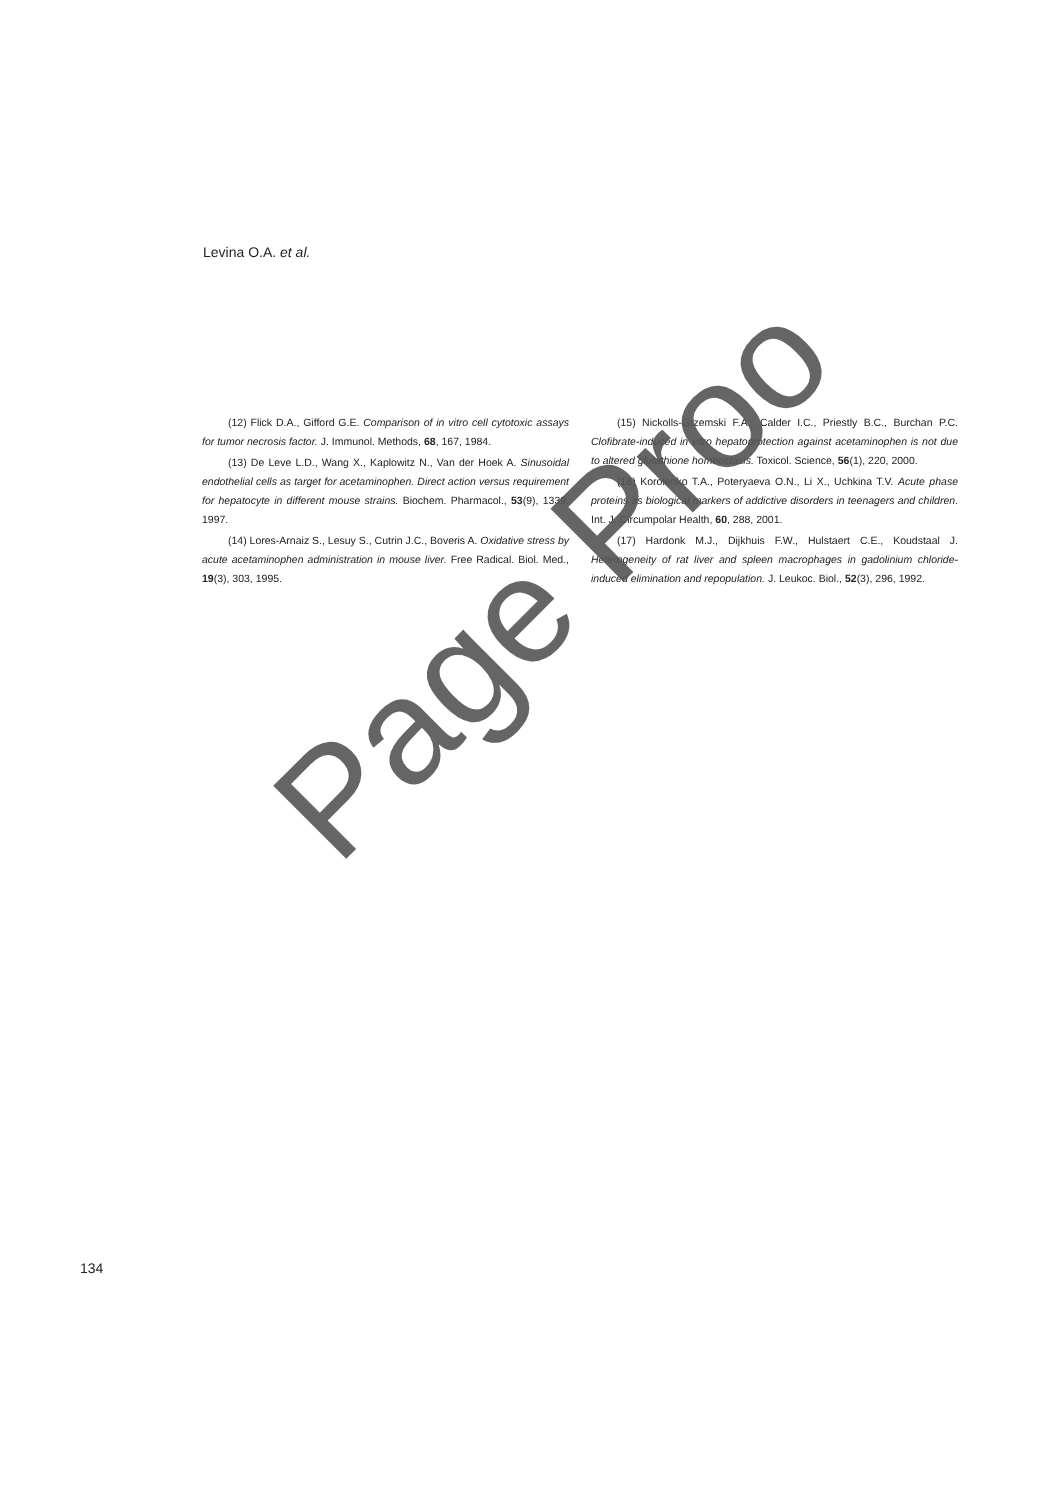Levina O.A. et al.
(12) Flick D.A., Gifford G.E. Comparison of in vitro cell cytotoxic assays for tumor necrosis factor. J. Immunol. Methods, 68, 167, 1984.
(13) De Leve L.D., Wang X., Kaplowitz N., Van der Hoek A. Sinusoidal endothelial cells as target for acetaminophen. Direct action versus requirement for hepatocyte in different mouse strains. Biochem. Pharmacol., 53(9), 1339, 1997.
(14) Lores-Arnaiz S., Lesuy S., Cutrin J.C., Boveris A. Oxidative stress by acute acetaminophen administration in mouse liver. Free Radical. Biol. Med., 19(3), 303, 1995.
(15) Nickolls-Grzemski F.A., Calder I.C., Priestly B.C., Burchan P.C. Clofibrate-induced in vitro hepatoprotection against acetaminophen is not due to altered glutathione homeostasis. Toxicol. Science, 56(1), 220, 2000.
(16) Korolenko T.A., Poteryaeva O.N., Li X., Uchkina T.V. Acute phase proteins as biological markers of addictive disorders in teenagers and children. Int. J. Circumpolar Health, 60, 288, 2001.
(17) Hardonk M.J., Dijkhuis F.W., Hulstaert C.E., Koudstaal J. Heterogeneity of rat liver and spleen macrophages in gadolinium chloride-induced elimination and repopulation. J. Leukoc. Biol., 52(3), 296, 1992.
Page Proo
134